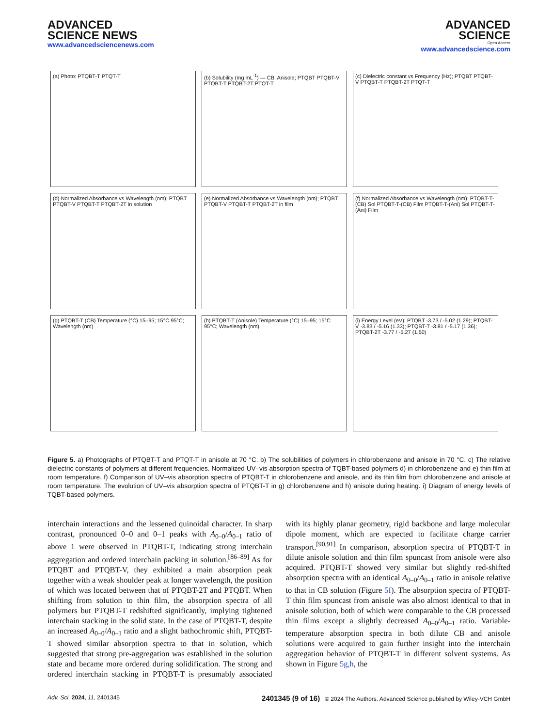ADVANCED
SCIENCE NEWS
www.advancedsciencenews.com
ADVANCED
SCIENCE
Open Access
www.advancedscience.com
(a) Photo: PTQBT-T PTQT-T
(b) Solubility (mg mL<sup>-1</sup>) — CB, Anisole; PTQBT PTQBT-V PTQBT-T PTQBT-2T PTQT-T
(c) Dielectric constant vs Frequency (Hz); PTQBT PTQBT-V PTQBT-T PTQBT-2T PTQT-T
(d) Normalized Absorbance vs Wavelength (nm); PTQBT PTQBT-V PTQBT-T PTQBT-2T in solution
(e) Normalized Absorbance vs Wavelength (nm); PTQBT PTQBT-V PTQBT-T PTQBT-2T in film
(f) Normalized Absorbance vs Wavelength (nm); PTQBT-T-(CB) Sol PTQBT-T-(CB) Film PTQBT-T-(Ani) Sol PTQBT-T-(Ani) Film
(g) PTQBT-T (CB) Temperature (°C) 15–95; 15°C 95°C; Wavelength (nm)
(h) PTQBT-T (Anisole) Temperature (°C) 15–95; 15°C 95°C; Wavelength (nm)
(i) Energy Level (eV): PTQBT -3.73 / -5.02 (1.29); PTQBT-V -3.83 / -5.16 (1.33); PTQBT-T -3.81 / -5.17 (1.36); PTQBT-2T -3.77 / -5.27 (1.50)
Figure 5. a) Photographs of PTQBT-T and PTQT-T in anisole at 70 °C. b) The solubilities of polymers in chlorobenzene and anisole in 70 °C. c) The relative dielectric constants of polymers at different frequencies. Normalized UV–vis absorption spectra of TQBT-based polymers d) in chlorobenzene and e) thin film at room temperature. f) Comparison of UV–vis absorption spectra of PTQBT-T in chlorobenzene and anisole, and its thin film from chlorobenzene and anisole at room temperature. The evolution of UV–vis absorption spectra of PTQBT-T in g) chlorobenzene and h) anisole during heating. i) Diagram of energy levels of TQBT-based polymers.
interchain interactions and the lessened quinoidal character. In sharp contrast, pronounced 0–0 and 0–1 peaks with A<sub>0–0</sub>/A<sub>0–1</sub> ratio of above 1 were observed in PTQBT-T, indicating strong interchain aggregation and ordered interchain packing in solution.<sup>[86–89]</sup> As for PTQBT and PTQBT-V, they exhibited a main absorption peak together with a weak shoulder peak at longer wavelength, the position of which was located between that of PTQBT-2T and PTQBT. When shifting from solution to thin film, the absorption spectra of all polymers but PTQBT-T redshifted significantly, implying tightened interchain stacking in the solid state. In the case of PTQBT-T, despite an increased A<sub>0–0</sub>/A<sub>0–1</sub> ratio and a slight bathochromic shift, PTQBT-T showed similar absorption spectra to that in solution, which suggested that strong pre-aggregation was established in the solution state and became more ordered during solidification. The strong and ordered interchain stacking in PTQBT-T is presumably associated with its highly planar geometry, rigid backbone and large molecular dipole moment, which are expected to facilitate charge carrier transport.<sup>[90,91]</sup> In comparison, absorption spectra of PTQBT-T in dilute anisole solution and thin film spuncast from anisole were also acquired. PTQBT-T showed very similar but slightly red-shifted absorption spectra with an identical A<sub>0–0</sub>/A<sub>0–1</sub> ratio in anisole relative to that in CB solution (Figure 5f). The absorption spectra of PTQBT-T thin film spuncast from anisole was also almost identical to that in anisole solution, both of which were comparable to the CB processed thin films except a slightly decreased A<sub>0–0</sub>/A<sub>0–1</sub> ratio. Variable-temperature absorption spectra in both dilute CB and anisole solutions were acquired to gain further insight into the interchain aggregation behavior of PTQBT-T in different solvent systems. As shown in Figure 5g,h, the
Adv. Sci. 2024, 11, 2401345 2401345 (9 of 16) © 2024 The Authors. Advanced Science published by Wiley-VCH GmbH